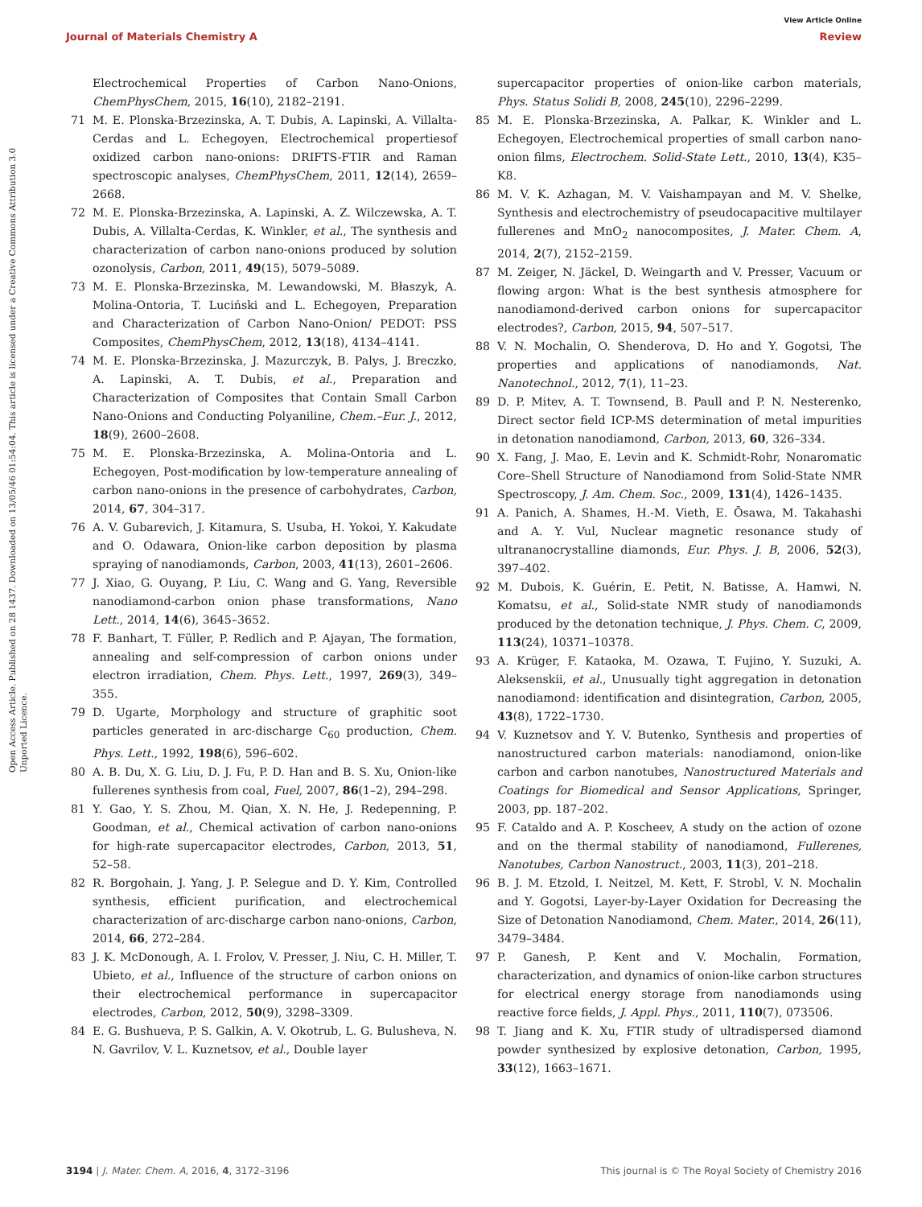View Article Online
Journal of Materials Chemistry A Review
Open Access Article. Published on 28 1437. Downloaded on 13/05/46 01:54:04. This article is licensed under a Creative Commons Attribution 3.0 Unported Licence.
Electrochemical Properties of Carbon Nano-Onions, ChemPhysChem, 2015, 16(10), 2182–2191.
71 M. E. Plonska-Brzezinska, A. T. Dubis, A. Lapinski, A. Villalta-Cerdas and L. Echegoyen, Electrochemical propertiesof oxidized carbon nano-onions: DRIFTS-FTIR and Raman spectroscopic analyses, ChemPhysChem, 2011, 12(14), 2659–2668.
72 M. E. Plonska-Brzezinska, A. Lapinski, A. Z. Wilczewska, A. T. Dubis, A. Villalta-Cerdas, K. Winkler, et al., The synthesis and characterization of carbon nano-onions produced by solution ozonolysis, Carbon, 2011, 49(15), 5079–5089.
73 M. E. Plonska-Brzezinska, M. Lewandowski, M. Błaszyk, A. Molina-Ontoria, T. Luciński and L. Echegoyen, Preparation and Characterization of Carbon Nano-Onion/ PEDOT: PSS Composites, ChemPhysChem, 2012, 13(18), 4134–4141.
74 M. E. Plonska-Brzezinska, J. Mazurczyk, B. Palys, J. Breczko, A. Lapinski, A. T. Dubis, et al., Preparation and Characterization of Composites that Contain Small Carbon Nano-Onions and Conducting Polyaniline, Chem.–Eur. J., 2012, 18(9), 2600–2608.
75 M. E. Plonska-Brzezinska, A. Molina-Ontoria and L. Echegoyen, Post-modification by low-temperature annealing of carbon nano-onions in the presence of carbohydrates, Carbon, 2014, 67, 304–317.
76 A. V. Gubarevich, J. Kitamura, S. Usuba, H. Yokoi, Y. Kakudate and O. Odawara, Onion-like carbon deposition by plasma spraying of nanodiamonds, Carbon, 2003, 41(13), 2601–2606.
77 J. Xiao, G. Ouyang, P. Liu, C. Wang and G. Yang, Reversible nanodiamond-carbon onion phase transformations, Nano Lett., 2014, 14(6), 3645–3652.
78 F. Banhart, T. Füller, P. Redlich and P. Ajayan, The formation, annealing and self-compression of carbon onions under electron irradiation, Chem. Phys. Lett., 1997, 269(3), 349–355.
79 D. Ugarte, Morphology and structure of graphitic soot particles generated in arc-discharge C<sub>60</sub> production, Chem. Phys. Lett., 1992, 198(6), 596–602.
80 A. B. Du, X. G. Liu, D. J. Fu, P. D. Han and B. S. Xu, Onion-like fullerenes synthesis from coal, Fuel, 2007, 86(1–2), 294–298.
81 Y. Gao, Y. S. Zhou, M. Qian, X. N. He, J. Redepenning, P. Goodman, et al., Chemical activation of carbon nano-onions for high-rate supercapacitor electrodes, Carbon, 2013, 51, 52–58.
82 R. Borgohain, J. Yang, J. P. Selegue and D. Y. Kim, Controlled synthesis, efficient purification, and electrochemical characterization of arc-discharge carbon nano-onions, Carbon, 2014, 66, 272–284.
83 J. K. McDonough, A. I. Frolov, V. Presser, J. Niu, C. H. Miller, T. Ubieto, et al., Influence of the structure of carbon onions on their electrochemical performance in supercapacitor electrodes, Carbon, 2012, 50(9), 3298–3309.
84 E. G. Bushueva, P. S. Galkin, A. V. Okotrub, L. G. Bulusheva, N. N. Gavrilov, V. L. Kuznetsov, et al., Double layer
supercapacitor properties of onion-like carbon materials, Phys. Status Solidi B, 2008, 245(10), 2296–2299.
85 M. E. Plonska-Brzezinska, A. Palkar, K. Winkler and L. Echegoyen, Electrochemical properties of small carbon nano-onion films, Electrochem. Solid-State Lett., 2010, 13(4), K35–K8.
86 M. V. K. Azhagan, M. V. Vaishampayan and M. V. Shelke, Synthesis and electrochemistry of pseudocapacitive multilayer fullerenes and MnO<sub>2</sub> nanocomposites, J. Mater. Chem. A, 2014, 2(7), 2152–2159.
87 M. Zeiger, N. Jäckel, D. Weingarth and V. Presser, Vacuum or flowing argon: What is the best synthesis atmosphere for nanodiamond-derived carbon onions for supercapacitor electrodes?, Carbon, 2015, 94, 507–517.
88 V. N. Mochalin, O. Shenderova, D. Ho and Y. Gogotsi, The properties and applications of nanodiamonds, Nat. Nanotechnol., 2012, 7(1), 11–23.
89 D. P. Mitev, A. T. Townsend, B. Paull and P. N. Nesterenko, Direct sector field ICP-MS determination of metal impurities in detonation nanodiamond, Carbon, 2013, 60, 326–334.
90 X. Fang, J. Mao, E. Levin and K. Schmidt-Rohr, Nonaromatic Core–Shell Structure of Nanodiamond from Solid-State NMR Spectroscopy, J. Am. Chem. Soc., 2009, 131(4), 1426–1435.
91 A. Panich, A. Shames, H.-M. Vieth, E. Ōsawa, M. Takahashi and A. Y. Vul, Nuclear magnetic resonance study of ultrananocrystalline diamonds, Eur. Phys. J. B, 2006, 52(3), 397–402.
92 M. Dubois, K. Guérin, E. Petit, N. Batisse, A. Hamwi, N. Komatsu, et al., Solid-state NMR study of nanodiamonds produced by the detonation technique, J. Phys. Chem. C, 2009, 113(24), 10371–10378.
93 A. Krüger, F. Kataoka, M. Ozawa, T. Fujino, Y. Suzuki, A. Aleksenskii, et al., Unusually tight aggregation in detonation nanodiamond: identification and disintegration, Carbon, 2005, 43(8), 1722–1730.
94 V. Kuznetsov and Y. V. Butenko, Synthesis and properties of nanostructured carbon materials: nanodiamond, onion-like carbon and carbon nanotubes, Nanostructured Materials and Coatings for Biomedical and Sensor Applications, Springer, 2003, pp. 187–202.
95 F. Cataldo and A. P. Koscheev, A study on the action of ozone and on the thermal stability of nanodiamond, Fullerenes, Nanotubes, Carbon Nanostruct., 2003, 11(3), 201–218.
96 B. J. M. Etzold, I. Neitzel, M. Kett, F. Strobl, V. N. Mochalin and Y. Gogotsi, Layer-by-Layer Oxidation for Decreasing the Size of Detonation Nanodiamond, Chem. Mater., 2014, 26(11), 3479–3484.
97 P. Ganesh, P. Kent and V. Mochalin, Formation, characterization, and dynamics of onion-like carbon structures for electrical energy storage from nanodiamonds using reactive force fields, J. Appl. Phys., 2011, 110(7), 073506.
98 T. Jiang and K. Xu, FTIR study of ultradispersed diamond powder synthesized by explosive detonation, Carbon, 1995, 33(12), 1663–1671.
3194 | J. Mater. Chem. A, 2016, 4, 3172–3196 This journal is © The Royal Society of Chemistry 2016